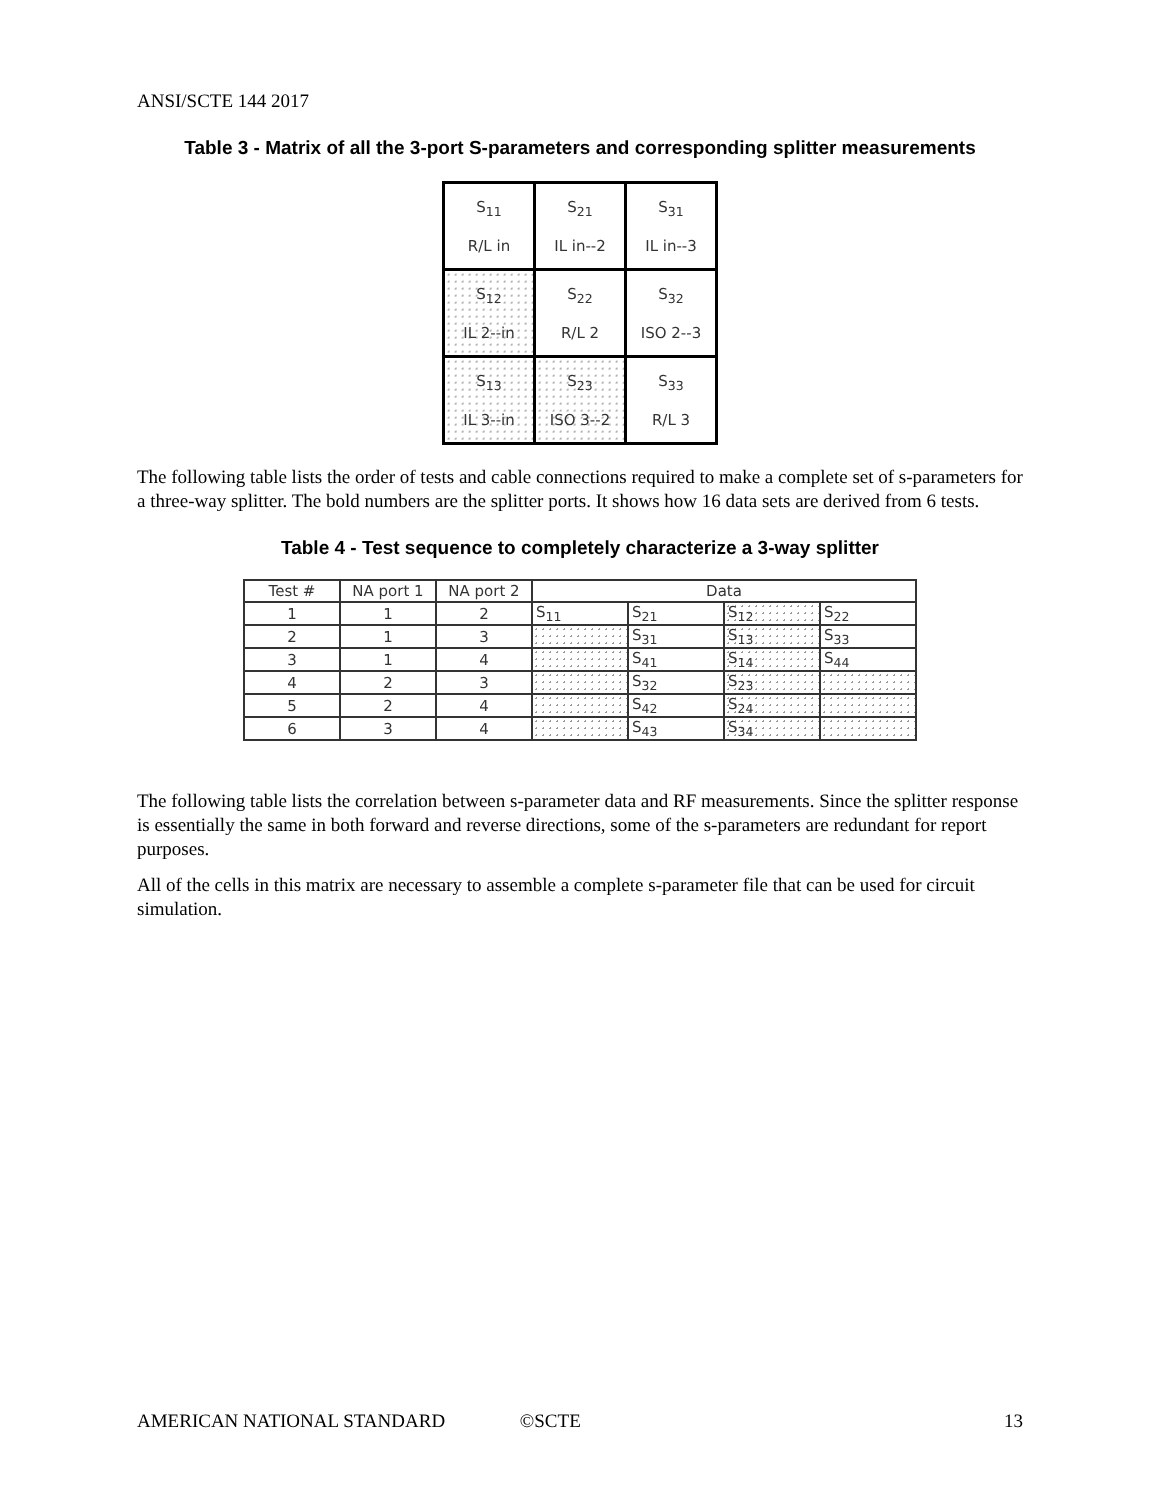ANSI/SCTE 144 2017
Table 3 - Matrix of all the 3-port S-parameters and corresponding splitter measurements
| S<sub>11</sub> R/L in | S<sub>21</sub> IL in--2 | S<sub>31</sub> IL in--3 |
| S<sub>12</sub> IL 2--in | S<sub>22</sub> R/L 2 | S<sub>32</sub> ISO 2--3 |
| S<sub>13</sub> IL 3--in | S<sub>23</sub> ISO 3--2 | S<sub>33</sub> R/L 3 |
The following table lists the order of tests and cable connections required to make a complete set of s-parameters for a three-way splitter. The bold numbers are the splitter ports. It shows how 16 data sets are derived from 6 tests.
Table 4 - Test sequence to completely characterize a 3-way splitter
| Test # | NA port 1 | NA port 2 | Data | | | |
| --- | --- | --- | --- | --- | --- | --- |
| 1 | 1 | 2 | S<sub>11</sub> | S<sub>21</sub> | S<sub>12</sub> | S<sub>22</sub> |
| 2 | 1 | 3 | | S<sub>31</sub> | S<sub>13</sub> | S<sub>33</sub> |
| 3 | 1 | 4 | | S<sub>41</sub> | S<sub>14</sub> | S<sub>44</sub> |
| 4 | 2 | 3 | | S<sub>32</sub> | S<sub>23</sub> | |
| 5 | 2 | 4 | | S<sub>42</sub> | S<sub>24</sub> | |
| 6 | 3 | 4 | | S<sub>43</sub> | S<sub>34</sub> | |
The following table lists the correlation between s-parameter data and RF measurements. Since the splitter response is essentially the same in both forward and reverse directions, some of the s-parameters are redundant for report purposes.
All of the cells in this matrix are necessary to assemble a complete s-parameter file that can be used for circuit simulation.
AMERICAN NATIONAL STANDARD ©SCTE 13